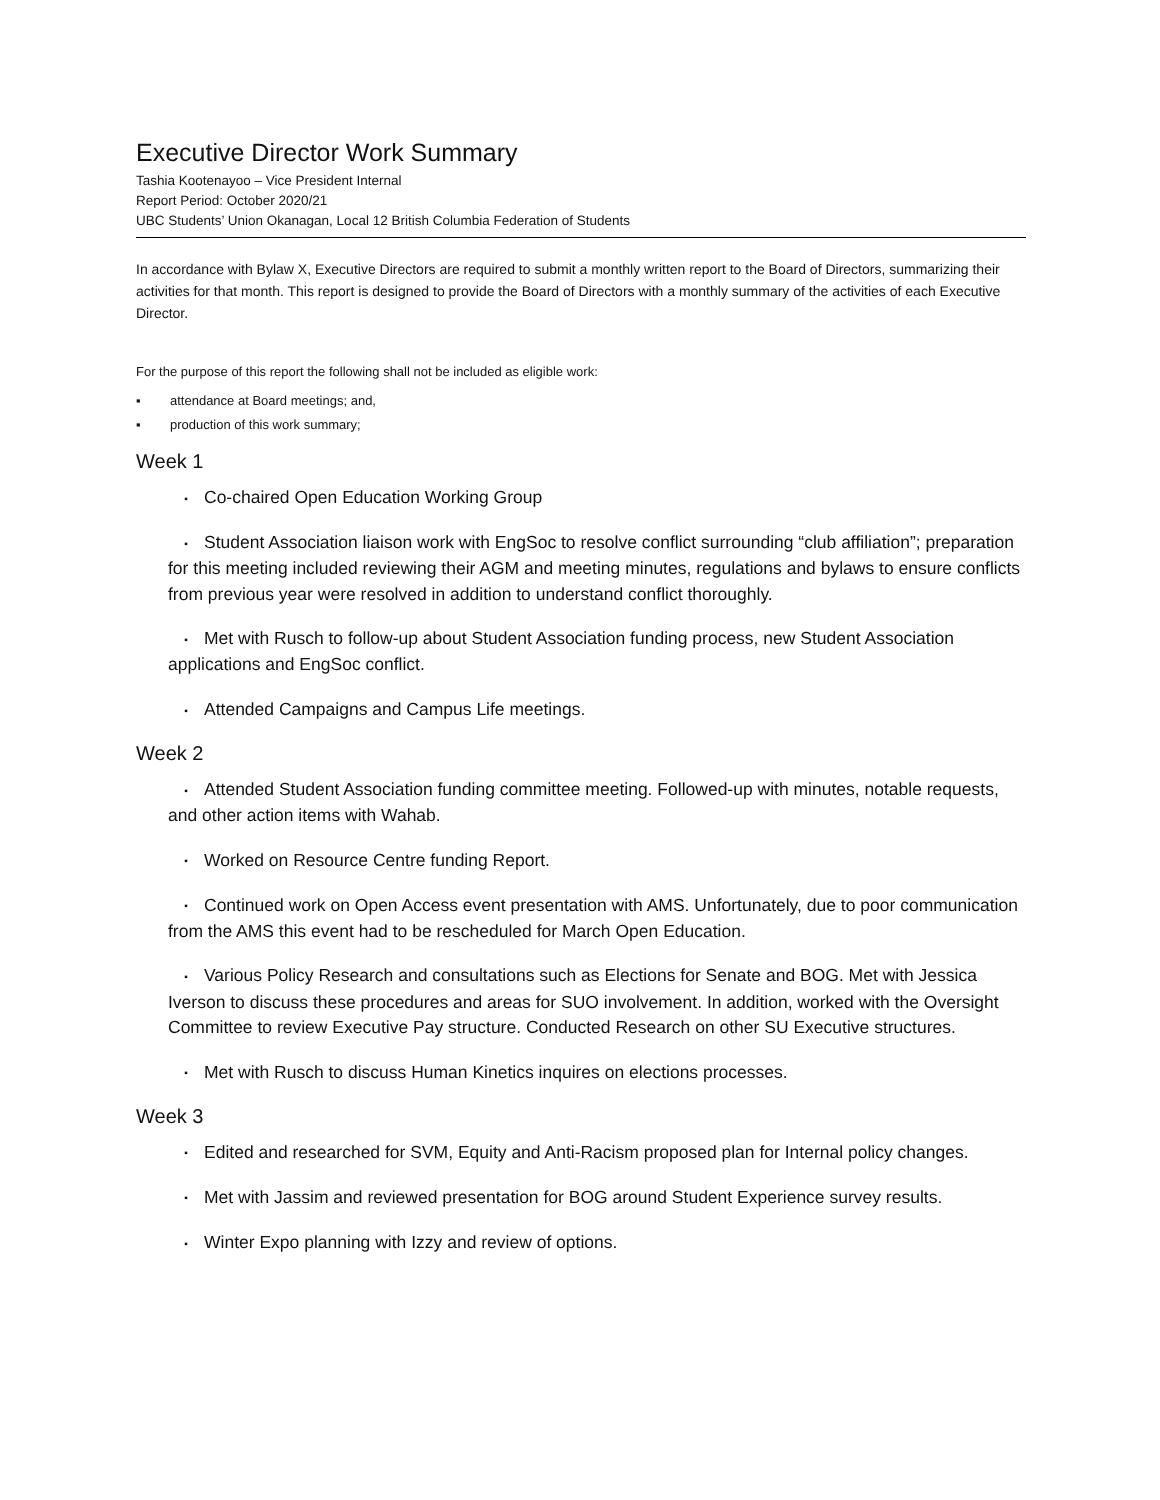Executive Director Work Summary
Tashia Kootenayoo – Vice President Internal
Report Period: October 2020/21
UBC Students’ Union Okanagan, Local 12 British Columbia Federation of Students
In accordance with Bylaw X, Executive Directors are required to submit a monthly written report to the Board of Directors, summarizing their activities for that month. This report is designed to provide the Board of Directors with a monthly summary of the activities of each Executive Director.
For the purpose of this report the following shall not be included as eligible work:
▪ attendance at Board meetings; and,
▪ production of this work summary;
Week 1
▪ Co-chaired Open Education Working Group
▪ Student Association liaison work with EngSoc to resolve conflict surrounding “club affiliation”; preparation for this meeting included reviewing their AGM and meeting minutes, regulations and bylaws to ensure conflicts from previous year were resolved in addition to understand conflict thoroughly.
▪ Met with Rusch to follow-up about Student Association funding process, new Student Association applications and EngSoc conflict.
▪ Attended Campaigns and Campus Life meetings.
Week 2
▪ Attended Student Association funding committee meeting. Followed-up with minutes, notable requests, and other action items with Wahab.
▪ Worked on Resource Centre funding Report.
▪ Continued work on Open Access event presentation with AMS. Unfortunately, due to poor communication from the AMS this event had to be rescheduled for March Open Education.
▪ Various Policy Research and consultations such as Elections for Senate and BOG. Met with Jessica Iverson to discuss these procedures and areas for SUO involvement. In addition, worked with the Oversight Committee to review Executive Pay structure. Conducted Research on other SU Executive structures.
▪ Met with Rusch to discuss Human Kinetics inquires on elections processes.
Week 3
▪ Edited and researched for SVM, Equity and Anti-Racism proposed plan for Internal policy changes.
▪ Met with Jassim and reviewed presentation for BOG around Student Experience survey results.
▪ Winter Expo planning with Izzy and review of options.